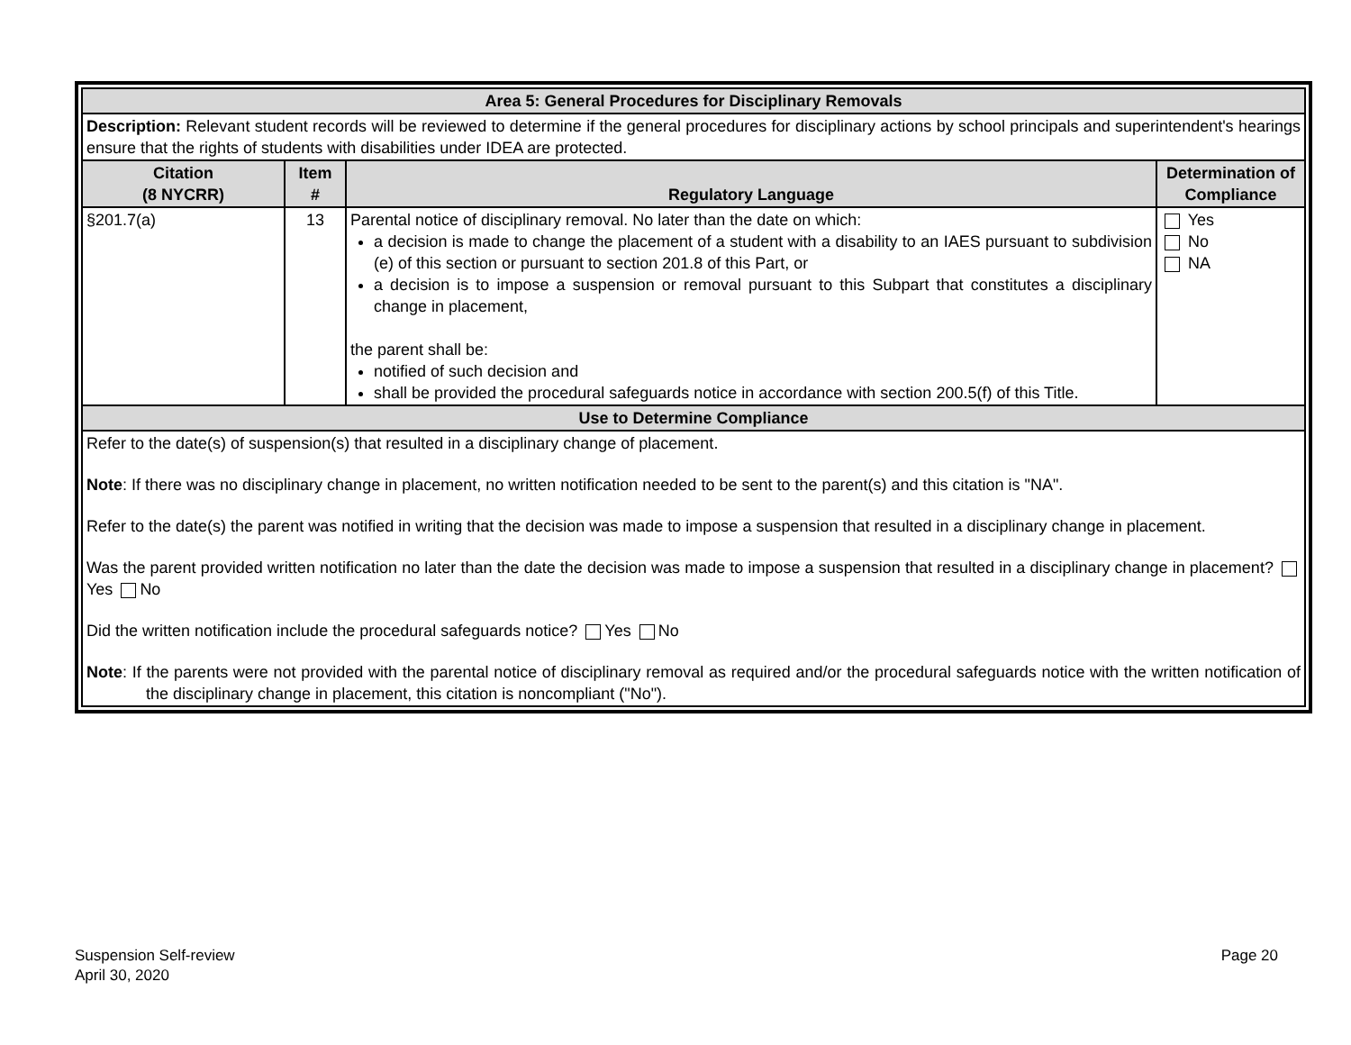| Area 5: General Procedures for Disciplinary Removals | | | |
| Description: Relevant student records will be reviewed to determine if the general procedures for disciplinary actions by school principals and superintendent's hearings ensure that the rights of students with disabilities under IDEA are protected. | | | |
| Citation (8 NYCRR) | Item # | Regulatory Language | Determination of Compliance |
| §201.7(a) | 13 | Parental notice of disciplinary removal. No later than the date on which: a decision is made to change the placement of a student with a disability to an IAES pursuant to subdivision (e) of this section or pursuant to section 201.8 of this Part, or a decision is to impose a suspension or removal pursuant to this Subpart that constitutes a disciplinary change in placement, the parent shall be: notified of such decision and shall be provided the procedural safeguards notice in accordance with section 200.5(f) of this Title. | Yes No NA |
| Use to Determine Compliance | | | |
| Refer to the date(s) of suspension(s) that resulted in a disciplinary change of placement. Note : If there was no disciplinary change in placement, no written notification needed to be sent to the parent(s) and this citation is "NA". Refer to the date(s) the parent was notified in writing that the decision was made to impose a suspension that resulted in a disciplinary change in placement. Was the parent provided written notification no later than the date the decision was made to impose a suspension that resulted in a disciplinary change in placement? Yes No Did the written notification include the procedural safeguards notice? Yes No Note : If the parents were not provided with the parental notice of disciplinary removal as required and/or the procedural safeguards notice with the written notification of the disciplinary change in placement, this citation is noncompliant ("No"). | | | |
Suspension Self-review
April 30, 2020
Page 20